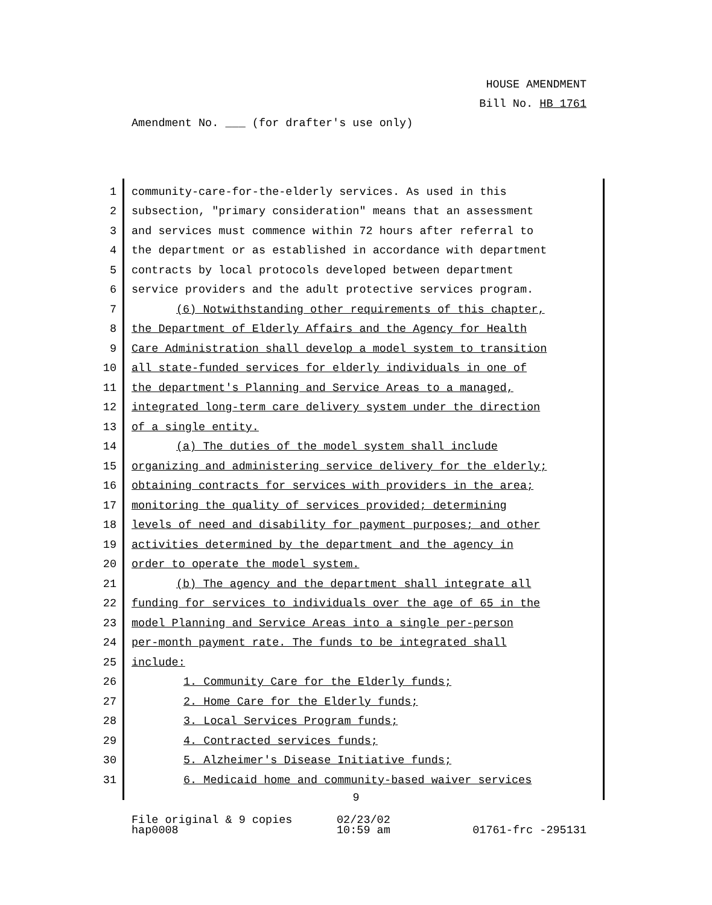HOUSE AMENDMENT
Bill No. HB 1761
Amendment No. ___ (for drafter's use only)
1 community-care-for-the-elderly services. As used in this
2 subsection, "primary consideration" means that an assessment
3 and services must commence within 72 hours after referral to
4 the department or as established in accordance with department
5 contracts by local protocols developed between department
6 service providers and the adult protective services program.
7 (6) Notwithstanding other requirements of this chapter,
8 the Department of Elderly Affairs and the Agency for Health
9 Care Administration shall develop a model system to transition
10 all state-funded services for elderly individuals in one of
11 the department's Planning and Service Areas to a managed,
12 integrated long-term care delivery system under the direction
13 of a single entity.
14 (a) The duties of the model system shall include
15 organizing and administering service delivery for the elderly;
16 obtaining contracts for services with providers in the area;
17 monitoring the quality of services provided; determining
18 levels of need and disability for payment purposes; and other
19 activities determined by the department and the agency in
20 order to operate the model system.
21 (b) The agency and the department shall integrate all
22 funding for services to individuals over the age of 65 in the
23 model Planning and Service Areas into a single per-person
24 per-month payment rate. The funds to be integrated shall
25 include:
26 1. Community Care for the Elderly funds;
27 2. Home Care for the Elderly funds;
28 3. Local Services Program funds;
29 4. Contracted services funds;
30 5. Alzheimer's Disease Initiative funds;
31 6. Medicaid home and community-based waiver services
9
File original & 9 copies
hap0008
02/23/02
10:59 am
01761-frc -295131